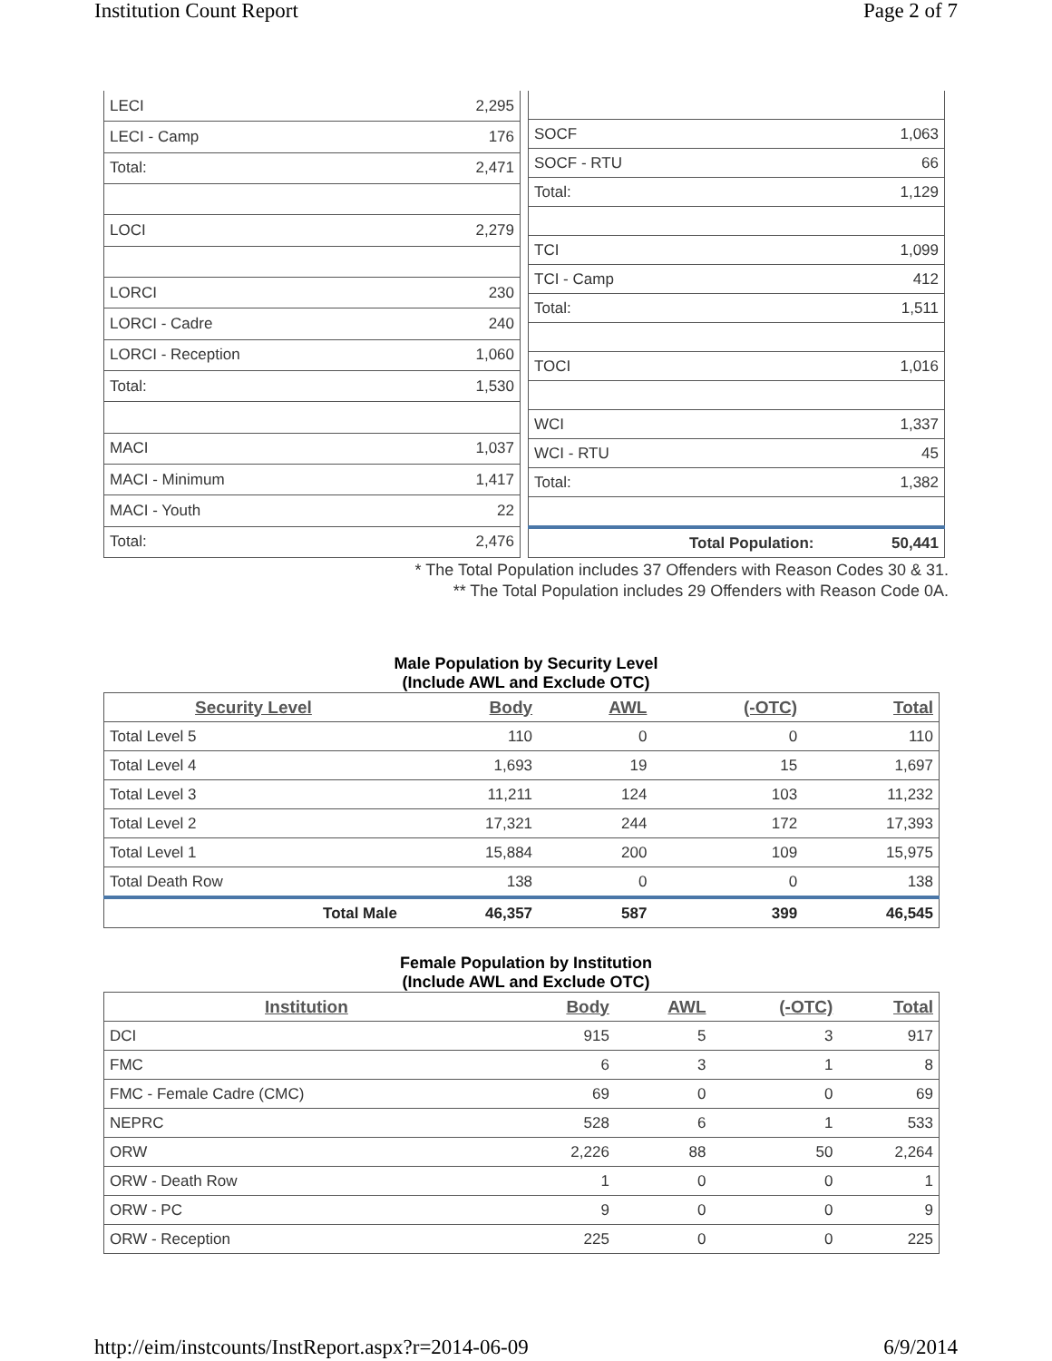Institution Count Report Page 2 of 7
| LECI | 2,295 |
| LECI - Camp | 176 |
| Total: | 2,471 |
| LOCI | 2,279 |
| LORCI | 230 |
| LORCI - Cadre | 240 |
| LORCI - Reception | 1,060 |
| Total: | 1,530 |
| MACI | 1,037 |
| MACI - Minimum | 1,417 |
| MACI - Youth | 22 |
| Total: | 2,476 |
| SOCF | 1,063 |
| SOCF - RTU | 66 |
| Total: | 1,129 |
| TCI | 1,099 |
| TCI - Camp | 412 |
| Total: | 1,511 |
| TOCI | 1,016 |
| WCI | 1,337 |
| WCI - RTU | 45 |
| Total: | 1,382 |
| Total Population: | 50,441 |
* The Total Population includes 37 Offenders with Reason Codes 30 & 31.
** The Total Population includes 29 Offenders with Reason Code 0A.
Male Population by Security Level
(Include AWL and Exclude OTC)
| Security Level | Body | AWL | (-OTC) | Total |
| --- | --- | --- | --- | --- |
| Total Level 5 | 110 | 0 | 0 | 110 |
| Total Level 4 | 1,693 | 19 | 15 | 1,697 |
| Total Level 3 | 11,211 | 124 | 103 | 11,232 |
| Total Level 2 | 17,321 | 244 | 172 | 17,393 |
| Total Level 1 | 15,884 | 200 | 109 | 15,975 |
| Total Death Row | 138 | 0 | 0 | 138 |
| Total Male | 46,357 | 587 | 399 | 46,545 |
Female Population by Institution
(Include AWL and Exclude OTC)
| Institution | Body | AWL | (-OTC) | Total |
| --- | --- | --- | --- | --- |
| DCI | 915 | 5 | 3 | 917 |
| FMC | 6 | 3 | 1 | 8 |
| FMC - Female Cadre (CMC) | 69 | 0 | 0 | 69 |
| NEPRC | 528 | 6 | 1 | 533 |
| ORW | 2,226 | 88 | 50 | 2,264 |
| ORW - Death Row | 1 | 0 | 0 | 1 |
| ORW - PC | 9 | 0 | 0 | 9 |
| ORW - Reception | 225 | 0 | 0 | 225 |
http://eim/instcounts/InstReport.aspx?r=2014-06-09 6/9/2014